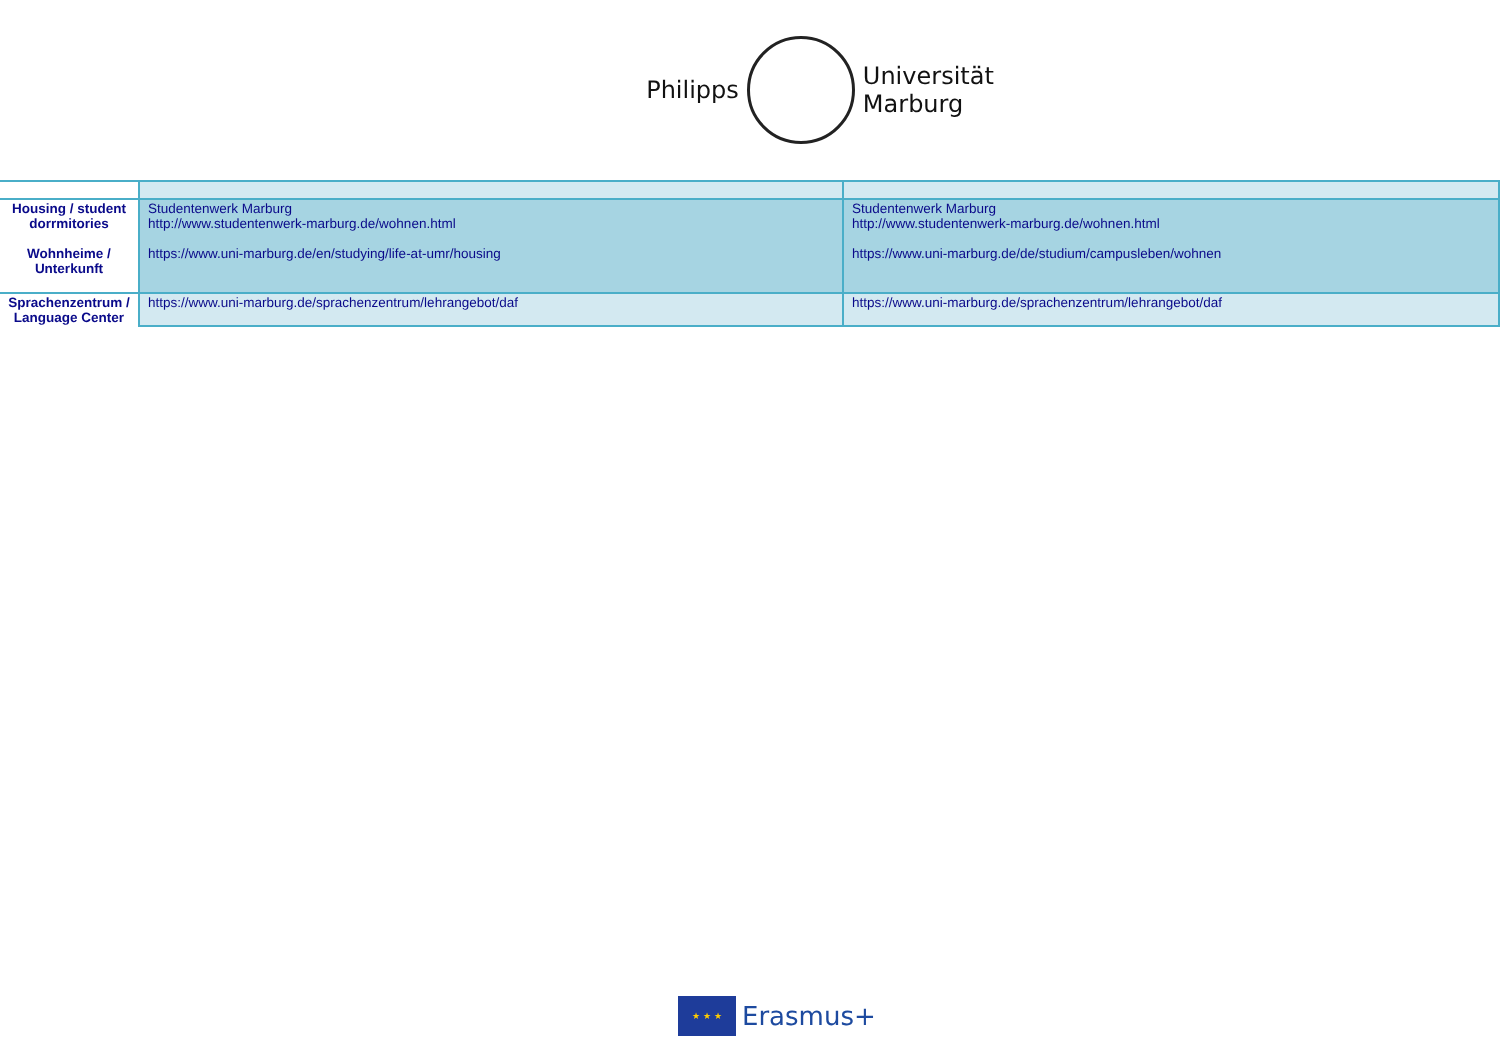Philipps
Universität
Marburg
| Housing / student dorrmitories Wohnheime / Unterkunft | Studentenwerk Marburg http://www.studentenwerk-marburg.de/wohnen.html https://www.uni-marburg.de/en/studying/life-at-umr/housing | Studentenwerk Marburg http://www.studentenwerk-marburg.de/wohnen.html https://www.uni-marburg.de/de/studium/campusleben/wohnen |
| Sprachenzentrum / Language Center | https://www.uni-marburg.de/sprachenzentrum/lehrangebot/daf | https://www.uni-marburg.de/sprachenzentrum/lehrangebot/daf |
★ ★ ★
Erasmus+